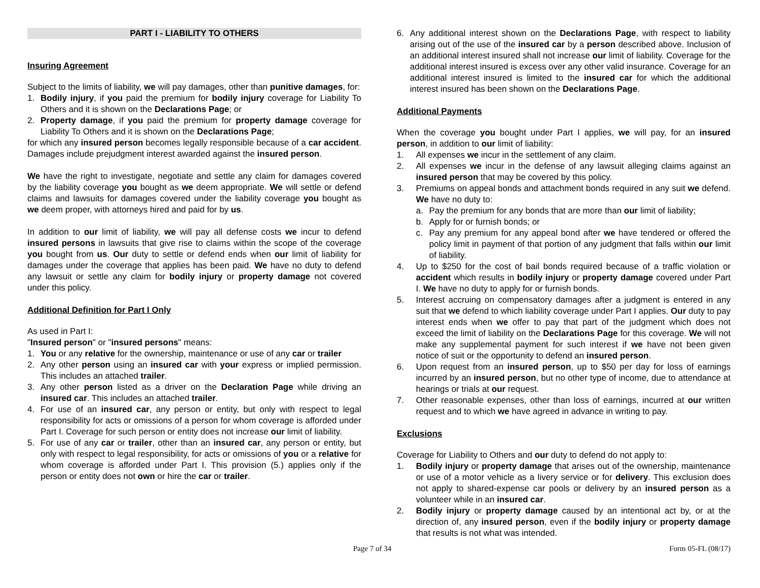PART I - LIABILITY TO OTHERS
Insuring Agreement
Subject to the limits of liability, we will pay damages, other than punitive damages, for:
1. Bodily injury, if you paid the premium for bodily injury coverage for Liability To Others and it is shown on the Declarations Page; or
2. Property damage, if you paid the premium for property damage coverage for Liability To Others and it is shown on the Declarations Page;
for which any insured person becomes legally responsible because of a car accident. Damages include prejudgment interest awarded against the insured person.
We have the right to investigate, negotiate and settle any claim for damages covered by the liability coverage you bought as we deem appropriate. We will settle or defend claims and lawsuits for damages covered under the liability coverage you bought as we deem proper, with attorneys hired and paid for by us.
In addition to our limit of liability, we will pay all defense costs we incur to defend insured persons in lawsuits that give rise to claims within the scope of the coverage you bought from us. Our duty to settle or defend ends when our limit of liability for damages under the coverage that applies has been paid. We have no duty to defend any lawsuit or settle any claim for bodily injury or property damage not covered under this policy.
Additional Definition for Part I Only
As used in Part I:
"Insured person" or "insured persons" means:
1. You or any relative for the ownership, maintenance or use of any car or trailer
2. Any other person using an insured car with your express or implied permission. This includes an attached trailer.
3. Any other person listed as a driver on the Declaration Page while driving an insured car. This includes an attached trailer.
4. For use of an insured car, any person or entity, but only with respect to legal responsibility for acts or omissions of a person for whom coverage is afforded under Part I. Coverage for such person or entity does not increase our limit of liability.
5. For use of any car or trailer, other than an insured car, any person or entity, but only with respect to legal responsibility, for acts or omissions of you or a relative for whom coverage is afforded under Part I. This provision (5.) applies only if the person or entity does not own or hire the car or trailer.
6. Any additional interest shown on the Declarations Page, with respect to liability arising out of the use of the insured car by a person described above. Inclusion of an additional interest insured shall not increase our limit of liability. Coverage for the additional interest insured is excess over any other valid insurance. Coverage for an additional interest insured is limited to the insured car for which the additional interest insured has been shown on the Declarations Page.
Additional Payments
When the coverage you bought under Part I applies, we will pay, for an insured person, in addition to our limit of liability:
1. All expenses we incur in the settlement of any claim.
2. All expenses we incur in the defense of any lawsuit alleging claims against an insured person that may be covered by this policy.
3. Premiums on appeal bonds and attachment bonds required in any suit we defend. We have no duty to:
a. Pay the premium for any bonds that are more than our limit of liability;
b. Apply for or furnish bonds; or
c. Pay any premium for any appeal bond after we have tendered or offered the policy limit in payment of that portion of any judgment that falls within our limit of liability.
4. Up to $250 for the cost of bail bonds required because of a traffic violation or accident which results in bodily injury or property damage covered under Part I. We have no duty to apply for or furnish bonds.
5. Interest accruing on compensatory damages after a judgment is entered in any suit that we defend to which liability coverage under Part I applies. Our duty to pay interest ends when we offer to pay that part of the judgment which does not exceed the limit of liability on the Declarations Page for this coverage. We will not make any supplemental payment for such interest if we have not been given notice of suit or the opportunity to defend an insured person.
6. Upon request from an insured person, up to $50 per day for loss of earnings incurred by an insured person, but no other type of income, due to attendance at hearings or trials at our request.
7. Other reasonable expenses, other than loss of earnings, incurred at our written request and to which we have agreed in advance in writing to pay.
Exclusions
Coverage for Liability to Others and our duty to defend do not apply to:
1. Bodily injury or property damage that arises out of the ownership, maintenance or use of a motor vehicle as a livery service or for delivery. This exclusion does not apply to shared-expense car pools or delivery by an insured person as a volunteer while in an insured car.
2. Bodily injury or property damage caused by an intentional act by, or at the direction of, any insured person, even if the bodily injury or property damage that results is not what was intended.
Page 7 of 34 Form 05-FL (08/17)